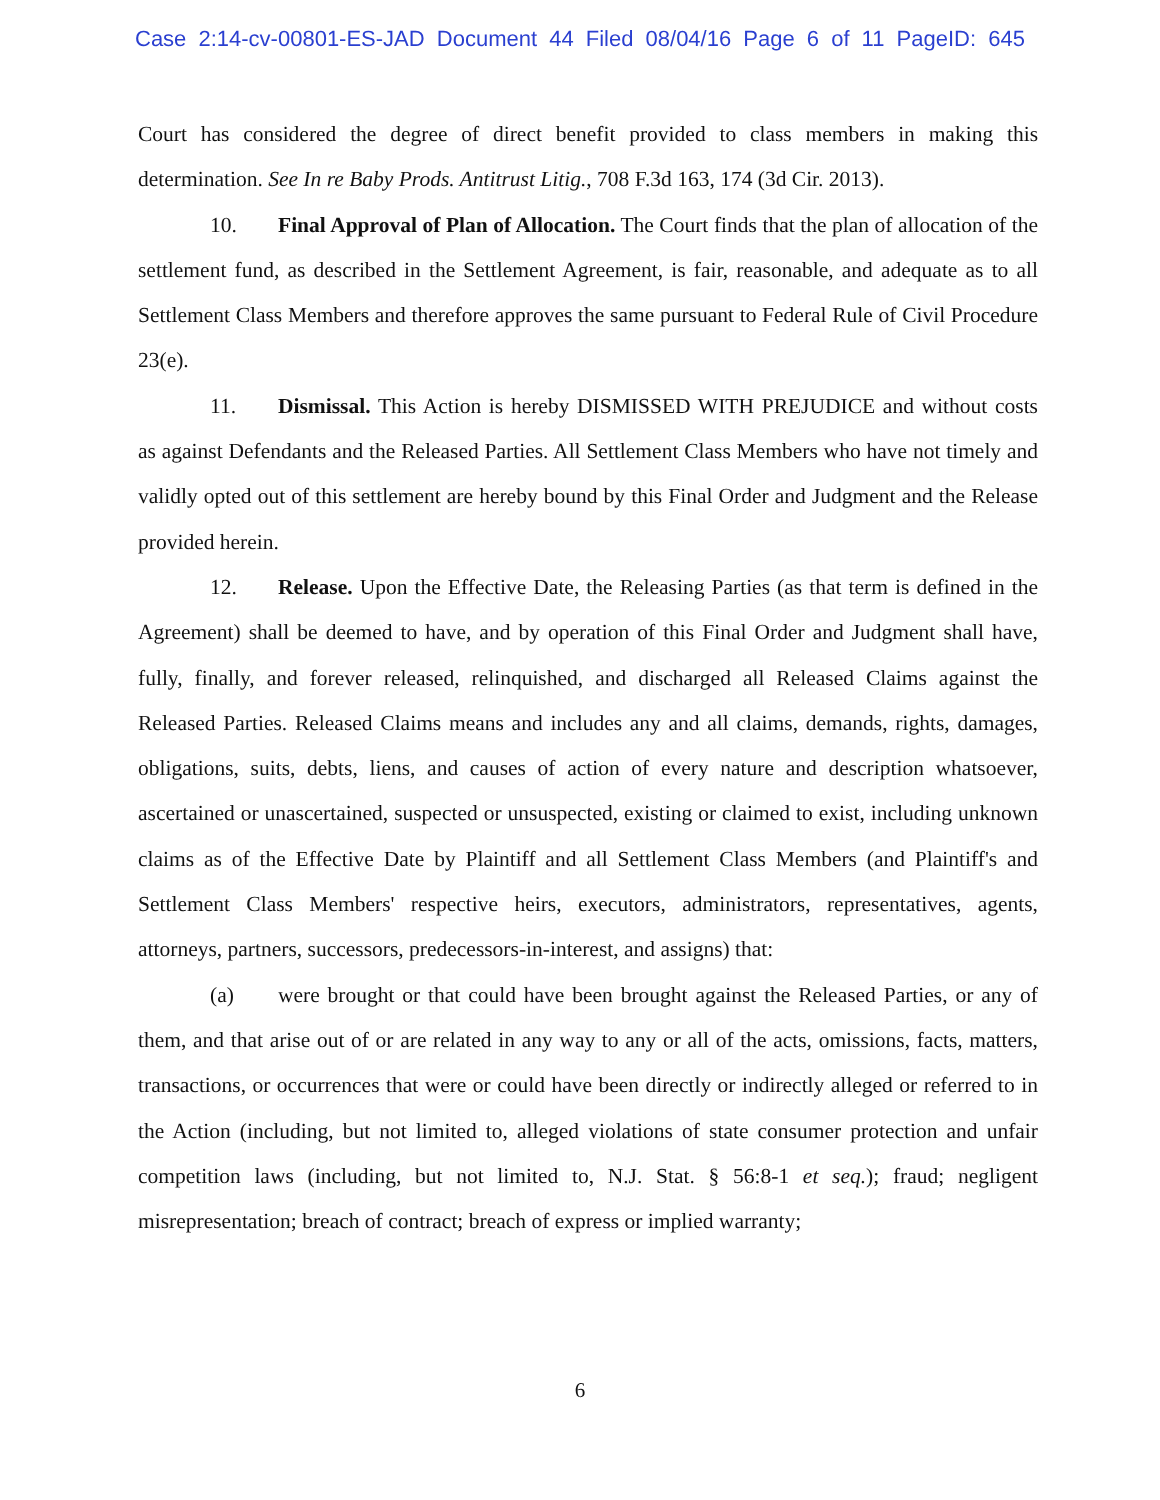Case 2:14-cv-00801-ES-JAD Document 44 Filed 08/04/16 Page 6 of 11 PageID: 645
Court has considered the degree of direct benefit provided to class members in making this determination. See In re Baby Prods. Antitrust Litig., 708 F.3d 163, 174 (3d Cir. 2013).
10. Final Approval of Plan of Allocation. The Court finds that the plan of allocation of the settlement fund, as described in the Settlement Agreement, is fair, reasonable, and adequate as to all Settlement Class Members and therefore approves the same pursuant to Federal Rule of Civil Procedure 23(e).
11. Dismissal. This Action is hereby DISMISSED WITH PREJUDICE and without costs as against Defendants and the Released Parties. All Settlement Class Members who have not timely and validly opted out of this settlement are hereby bound by this Final Order and Judgment and the Release provided herein.
12. Release. Upon the Effective Date, the Releasing Parties (as that term is defined in the Agreement) shall be deemed to have, and by operation of this Final Order and Judgment shall have, fully, finally, and forever released, relinquished, and discharged all Released Claims against the Released Parties. Released Claims means and includes any and all claims, demands, rights, damages, obligations, suits, debts, liens, and causes of action of every nature and description whatsoever, ascertained or unascertained, suspected or unsuspected, existing or claimed to exist, including unknown claims as of the Effective Date by Plaintiff and all Settlement Class Members (and Plaintiff's and Settlement Class Members' respective heirs, executors, administrators, representatives, agents, attorneys, partners, successors, predecessors-in-interest, and assigns) that:
(a) were brought or that could have been brought against the Released Parties, or any of them, and that arise out of or are related in any way to any or all of the acts, omissions, facts, matters, transactions, or occurrences that were or could have been directly or indirectly alleged or referred to in the Action (including, but not limited to, alleged violations of state consumer protection and unfair competition laws (including, but not limited to, N.J. Stat. § 56:8-1 et seq.); fraud; negligent misrepresentation; breach of contract; breach of express or implied warranty;
6